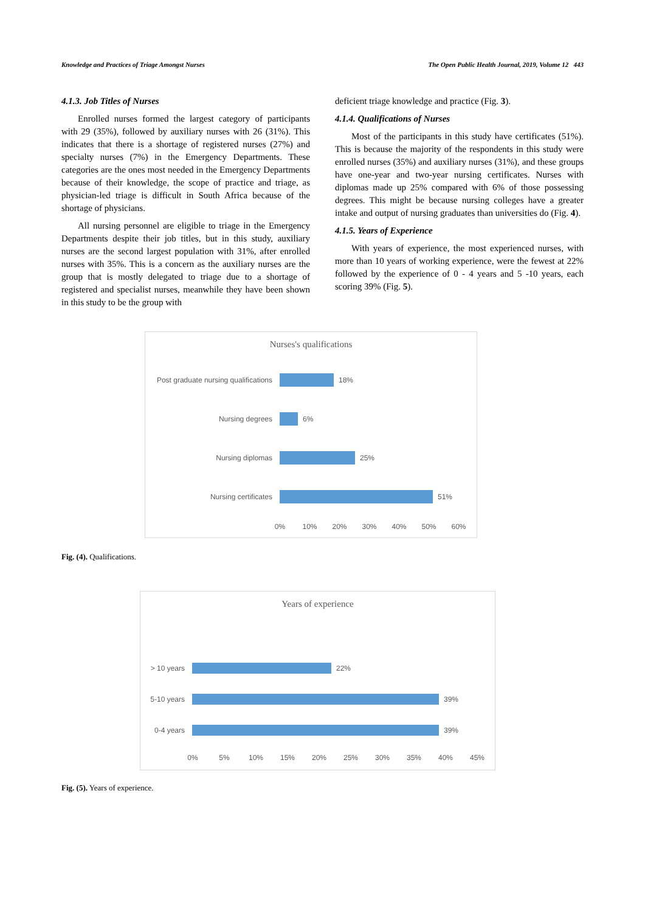Knowledge and Practices of Triage Amongst Nurses The Open Public Health Journal, 2019, Volume 12 443
4.1.3. Job Titles of Nurses
Enrolled nurses formed the largest category of participants with 29 (35%), followed by auxiliary nurses with 26 (31%). This indicates that there is a shortage of registered nurses (27%) and specialty nurses (7%) in the Emergency Departments. These categories are the ones most needed in the Emergency Departments because of their knowledge, the scope of practice and triage, as physician-led triage is difficult in South Africa because of the shortage of physicians.
All nursing personnel are eligible to triage in the Emergency Departments despite their job titles, but in this study, auxiliary nurses are the second largest population with 31%, after enrolled nurses with 35%. This is a concern as the auxiliary nurses are the group that is mostly delegated to triage due to a shortage of registered and specialist nurses, meanwhile they have been shown in this study to be the group with
deficient triage knowledge and practice (Fig. 3).
4.1.4. Qualifications of Nurses
Most of the participants in this study have certificates (51%). This is because the majority of the respondents in this study were enrolled nurses (35%) and auxiliary nurses (31%), and these groups have one-year and two-year nursing certificates. Nurses with diplomas made up 25% compared with 6% of those possessing degrees. This might be because nursing colleges have a greater intake and output of nursing graduates than universities do (Fig. 4).
4.1.5. Years of Experience
With years of experience, the most experienced nurses, with more than 10 years of working experience, were the fewest at 22% followed by the experience of 0 - 4 years and 5 -10 years, each scoring 39% (Fig. 5).
Nurses's qualifications
Post graduate nursing qualifications
18%
Nursing degrees
6%
Nursing diplomas
25%
Nursing certificates
51%
0% 10% 20% 30% 40% 50% 60%
Fig. (4). Qualifications.
Years of experience
> 10 years
22%
5-10 years
39%
0-4 years
39%
0% 5% 10% 15% 20% 25% 30% 35% 40% 45%
Fig. (5). Years of experience.